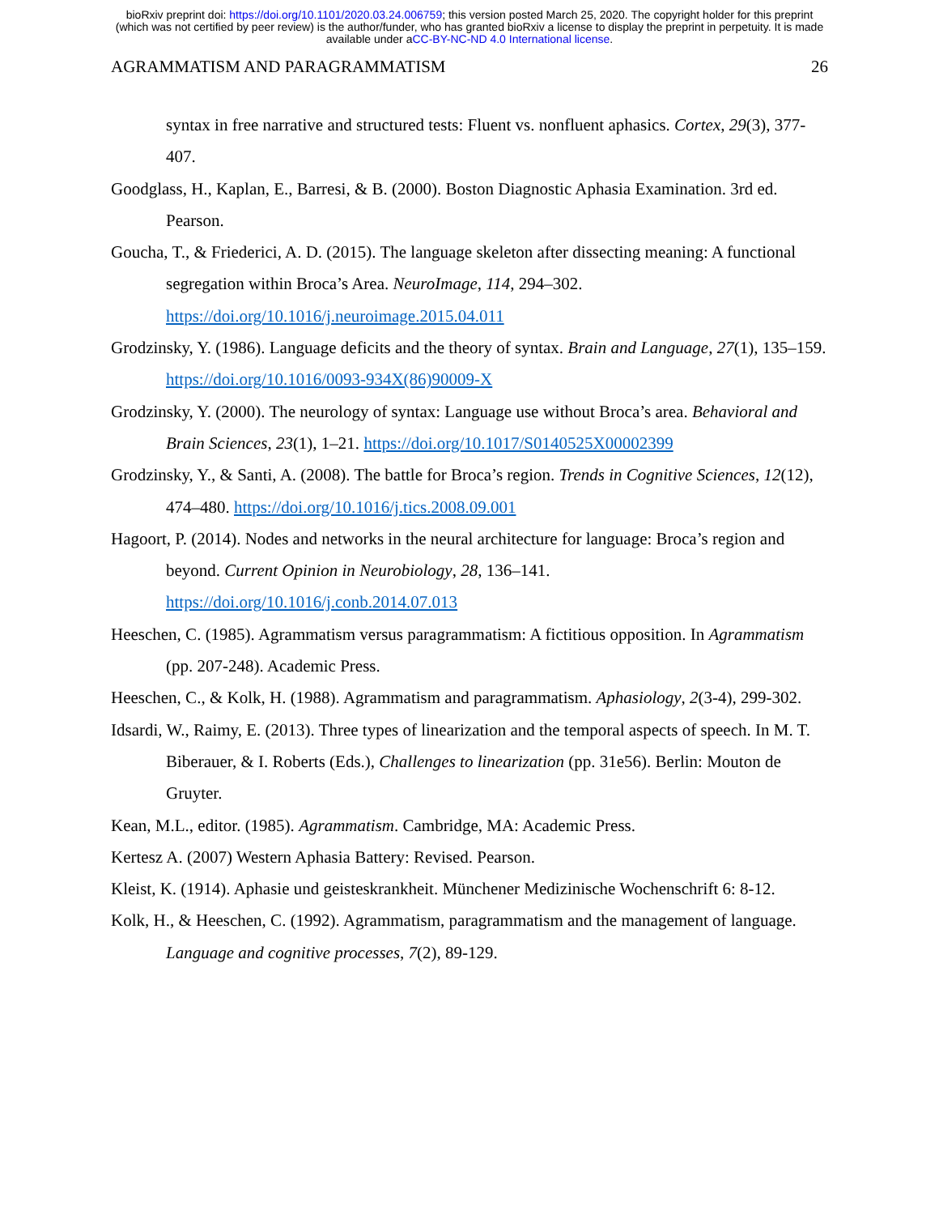bioRxiv preprint doi: https://doi.org/10.1101/2020.03.24.006759; this version posted March 25, 2020. The copyright holder for this preprint
(which was not certified by peer review) is the author/funder, who has granted bioRxiv a license to display the preprint in perpetuity. It is made
available under aCC-BY-NC-ND 4.0 International license.
AGRAMMATISM AND PARAGRAMMATISM 26
syntax in free narrative and structured tests: Fluent vs. nonfluent aphasics. Cortex, 29(3), 377-407.
Goodglass, H., Kaplan, E., Barresi, & B. (2000). Boston Diagnostic Aphasia Examination. 3rd ed. Pearson.
Goucha, T., & Friederici, A. D. (2015). The language skeleton after dissecting meaning: A functional segregation within Broca’s Area. NeuroImage, 114, 294–302. https://doi.org/10.1016/j.neuroimage.2015.04.011
Grodzinsky, Y. (1986). Language deficits and the theory of syntax. Brain and Language, 27(1), 135–159. https://doi.org/10.1016/0093-934X(86)90009-X
Grodzinsky, Y. (2000). The neurology of syntax: Language use without Broca’s area. Behavioral and Brain Sciences, 23(1), 1–21. https://doi.org/10.1017/S0140525X00002399
Grodzinsky, Y., & Santi, A. (2008). The battle for Broca’s region. Trends in Cognitive Sciences, 12(12), 474–480. https://doi.org/10.1016/j.tics.2008.09.001
Hagoort, P. (2014). Nodes and networks in the neural architecture for language: Broca’s region and beyond. Current Opinion in Neurobiology, 28, 136–141. https://doi.org/10.1016/j.conb.2014.07.013
Heeschen, C. (1985). Agrammatism versus paragrammatism: A fictitious opposition. In Agrammatism (pp. 207-248). Academic Press.
Heeschen, C., & Kolk, H. (1988). Agrammatism and paragrammatism. Aphasiology, 2(3-4), 299-302.
Idsardi, W., Raimy, E. (2013). Three types of linearization and the temporal aspects of speech. In M. T. Biberauer, & I. Roberts (Eds.), Challenges to linearization (pp. 31e56). Berlin: Mouton de Gruyter.
Kean, M.L., editor. (1985). Agrammatism. Cambridge, MA: Academic Press.
Kertesz A. (2007) Western Aphasia Battery: Revised. Pearson.
Kleist, K. (1914). Aphasie und geisteskrankheit. Münchener Medizinische Wochenschrift 6: 8-12.
Kolk, H., & Heeschen, C. (1992). Agrammatism, paragrammatism and the management of language. Language and cognitive processes, 7(2), 89-129.